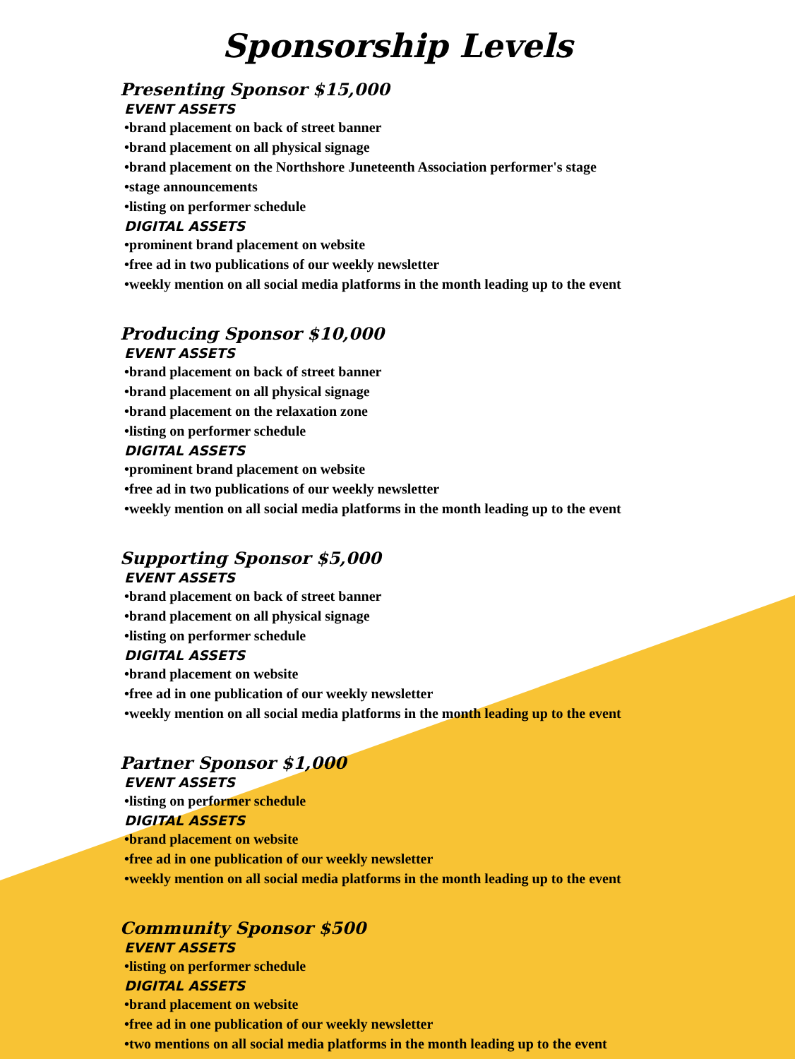Sponsorship Levels
Presenting Sponsor $15,000
EVENT ASSETS
•brand placement on back of street banner
•brand placement on all physical signage
•brand placement on the Northshore Juneteenth Association performer's stage
•stage announcements
•listing on performer schedule
DIGITAL ASSETS
•prominent brand placement on website
•free ad in two publications of our weekly newsletter
•weekly mention on all social media platforms in the month leading up to the event
Producing Sponsor $10,000
EVENT ASSETS
•brand placement on back of street banner
•brand placement on all physical signage
•brand placement on the relaxation zone
•listing on performer schedule
DIGITAL ASSETS
•prominent brand placement on website
•free ad in two publications of our weekly newsletter
•weekly mention on all social media platforms in the month leading up to the event
Supporting Sponsor $5,000
EVENT ASSETS
•brand placement on back of street banner
•brand placement on all physical signage
•listing on performer schedule
DIGITAL ASSETS
•brand placement on website
•free ad in one publication of our weekly newsletter
•weekly mention on all social media platforms in the month leading up to the event
Partner Sponsor $1,000
EVENT ASSETS
•listing on performer schedule
DIGITAL ASSETS
•brand placement on website
•free ad in one publication of our weekly newsletter
•weekly mention on all social media platforms in the month leading up to the event
Community Sponsor $500
EVENT ASSETS
•listing on performer schedule
DIGITAL ASSETS
•brand placement on website
•free ad in one publication of our weekly newsletter
•two mentions on all social media platforms in the month leading up to the event